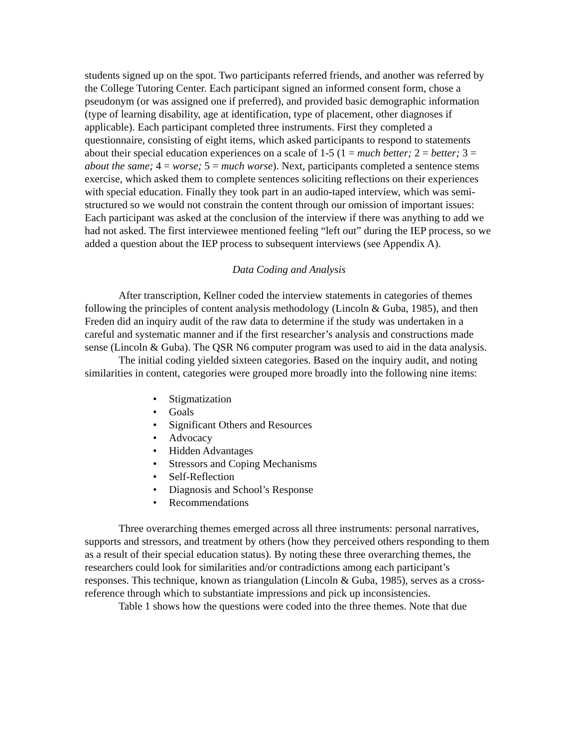students signed up on the spot. Two participants referred friends, and another was referred by the College Tutoring Center. Each participant signed an informed consent form, chose a pseudonym (or was assigned one if preferred), and provided basic demographic information (type of learning disability, age at identification, type of placement, other diagnoses if applicable). Each participant completed three instruments. First they completed a questionnaire, consisting of eight items, which asked participants to respond to statements about their special education experiences on a scale of 1-5 (1 = much better; 2 = better; 3 = about the same; 4 = worse; 5 = much worse). Next, participants completed a sentence stems exercise, which asked them to complete sentences soliciting reflections on their experiences with special education. Finally they took part in an audio-taped interview, which was semi-structured so we would not constrain the content through our omission of important issues: Each participant was asked at the conclusion of the interview if there was anything to add we had not asked. The first interviewee mentioned feeling “left out” during the IEP process, so we added a question about the IEP process to subsequent interviews (see Appendix A).
Data Coding and Analysis
After transcription, Kellner coded the interview statements in categories of themes following the principles of content analysis methodology (Lincoln & Guba, 1985), and then Freden did an inquiry audit of the raw data to determine if the study was undertaken in a careful and systematic manner and if the first researcher’s analysis and constructions made sense (Lincoln & Guba). The QSR N6 computer program was used to aid in the data analysis.
The initial coding yielded sixteen categories. Based on the inquiry audit, and noting similarities in content, categories were grouped more broadly into the following nine items:
• Stigmatization
• Goals
• Significant Others and Resources
• Advocacy
• Hidden Advantages
• Stressors and Coping Mechanisms
• Self-Reflection
• Diagnosis and School’s Response
• Recommendations
Three overarching themes emerged across all three instruments: personal narratives, supports and stressors, and treatment by others (how they perceived others responding to them as a result of their special education status). By noting these three overarching themes, the researchers could look for similarities and/or contradictions among each participant’s responses. This technique, known as triangulation (Lincoln & Guba, 1985), serves as a cross-reference through which to substantiate impressions and pick up inconsistencies.
Table 1 shows how the questions were coded into the three themes. Note that due